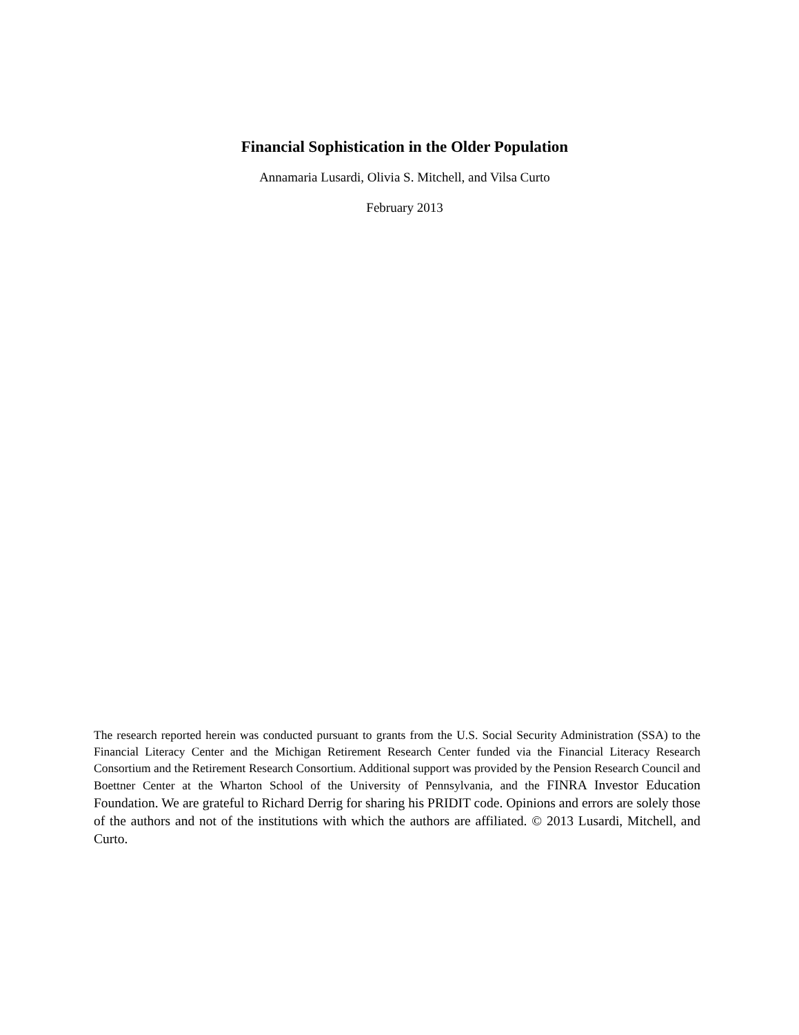Financial Sophistication in the Older Population
Annamaria Lusardi, Olivia S. Mitchell, and Vilsa Curto
February 2013
The research reported herein was conducted pursuant to grants from the U.S. Social Security Administration (SSA) to the Financial Literacy Center and the Michigan Retirement Research Center funded via the Financial Literacy Research Consortium and the Retirement Research Consortium. Additional support was provided by the Pension Research Council and Boettner Center at the Wharton School of the University of Pennsylvania, and the FINRA Investor Education Foundation. We are grateful to Richard Derrig for sharing his PRIDIT code. Opinions and errors are solely those of the authors and not of the institutions with which the authors are affiliated. © 2013 Lusardi, Mitchell, and Curto.